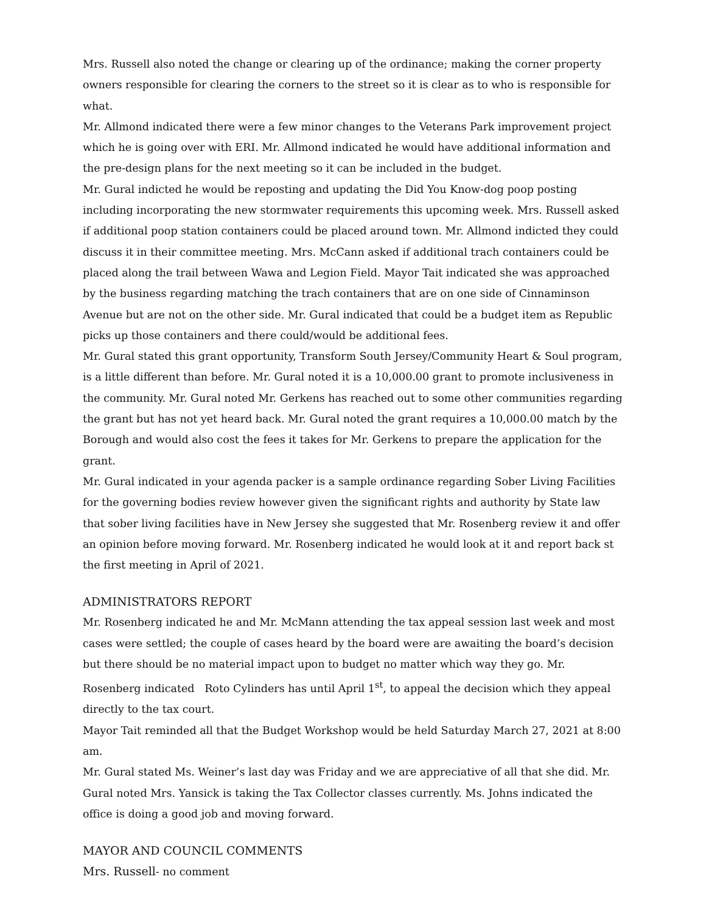Mrs. Russell also noted the change or clearing up of the ordinance; making the corner property owners responsible for clearing the corners to the street so it is clear as to who is responsible for what.
Mr. Allmond indicated there were a few minor changes to the Veterans Park improvement project which he is going over with ERI. Mr. Allmond indicated he would have additional information and the pre-design plans for the next meeting so it can be included in the budget.
Mr. Gural indicted he would be reposting and updating the Did You Know-dog poop posting including incorporating the new stormwater requirements this upcoming week. Mrs. Russell asked if additional poop station containers could be placed around town. Mr. Allmond indicted they could discuss it in their committee meeting. Mrs. McCann asked if additional trach containers could be placed along the trail between Wawa and Legion Field. Mayor Tait indicated she was approached by the business regarding matching the trach containers that are on one side of Cinnaminson Avenue but are not on the other side. Mr. Gural indicated that could be a budget item as Republic picks up those containers and there could/would be additional fees.
Mr. Gural stated this grant opportunity, Transform South Jersey/Community Heart & Soul program, is a little different than before. Mr. Gural noted it is a 10,000.00 grant to promote inclusiveness in the community. Mr. Gural noted Mr. Gerkens has reached out to some other communities regarding the grant but has not yet heard back. Mr. Gural noted the grant requires a 10,000.00 match by the Borough and would also cost the fees it takes for Mr. Gerkens to prepare the application for the grant.
Mr. Gural indicated in your agenda packer is a sample ordinance regarding Sober Living Facilities for the governing bodies review however given the significant rights and authority by State law that sober living facilities have in New Jersey she suggested that Mr. Rosenberg review it and offer an opinion before moving forward. Mr. Rosenberg indicated he would look at it and report back st the first meeting in April of 2021.
ADMINISTRATORS REPORT
Mr. Rosenberg indicated he and Mr. McMann attending the tax appeal session last week and most cases were settled; the couple of cases heard by the board were are awaiting the board’s decision but there should be no material impact upon to budget no matter which way they go. Mr. Rosenberg indicated Roto Cylinders has until April 1<sup>st</sup>, to appeal the decision which they appeal directly to the tax court.
Mayor Tait reminded all that the Budget Workshop would be held Saturday March 27, 2021 at 8:00 am.
Mr. Gural stated Ms. Weiner’s last day was Friday and we are appreciative of all that she did. Mr. Gural noted Mrs. Yansick is taking the Tax Collector classes currently. Ms. Johns indicated the office is doing a good job and moving forward.
MAYOR AND COUNCIL COMMENTS
Mrs. Russell- no comment